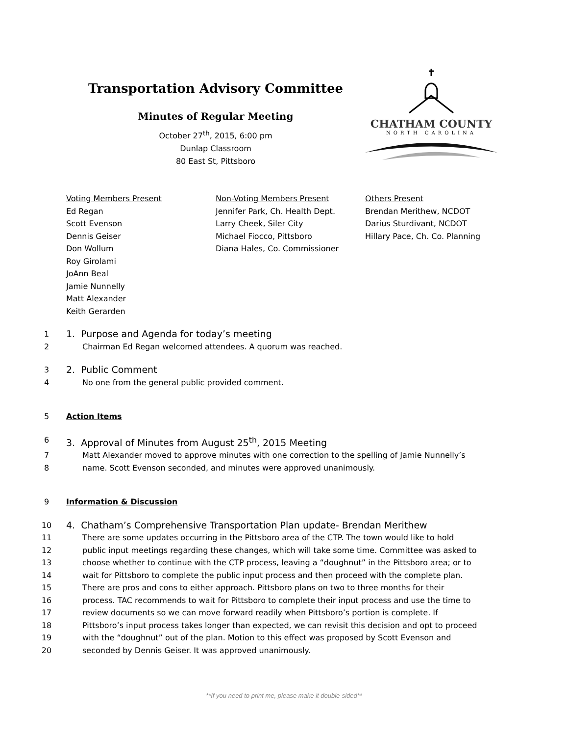Transportation Advisory Committee
Minutes of Regular Meeting
October 27<sup>th</sup>, 2015, 6:00 pm
Dunlap Classroom
80 East St, Pittsboro
CHATHAM COUNTY
NORTH CAROLINA
Voting Members Present
Ed Regan
Scott Evenson
Dennis Geiser
Don Wollum
Roy Girolami
JoAnn Beal
Jamie Nunnelly
Matt Alexander
Keith Gerarden
Non-Voting Members Present
Jennifer Park, Ch. Health Dept.
Larry Cheek, Siler City
Michael Fiocco, Pittsboro
Diana Hales, Co. Commissioner
Others Present
Brendan Merithew, NCDOT
Darius Sturdivant, NCDOT
Hillary Pace, Ch. Co. Planning
1 1. Purpose and Agenda for today’s meeting
2 Chairman Ed Regan welcomed attendees. A quorum was reached.
3 2. Public Comment
4 No one from the general public provided comment.
5 Action Items
6 3. Approval of Minutes from August 25<sup>th</sup>, 2015 Meeting
7 Matt Alexander moved to approve minutes with one correction to the spelling of Jamie Nunnelly’s
8 name. Scott Evenson seconded, and minutes were approved unanimously.
9 Information & Discussion
10 4. Chatham’s Comprehensive Transportation Plan update- Brendan Merithew
11 There are some updates occurring in the Pittsboro area of the CTP. The town would like to hold
12 public input meetings regarding these changes, which will take some time. Committee was asked to
13 choose whether to continue with the CTP process, leaving a “doughnut” in the Pittsboro area; or to
14 wait for Pittsboro to complete the public input process and then proceed with the complete plan.
15 There are pros and cons to either approach. Pittsboro plans on two to three months for their
16 process. TAC recommends to wait for Pittsboro to complete their input process and use the time to
17 review documents so we can move forward readily when Pittsboro’s portion is complete. If
18 Pittsboro’s input process takes longer than expected, we can revisit this decision and opt to proceed
19 with the “doughnut” out of the plan. Motion to this effect was proposed by Scott Evenson and
20 seconded by Dennis Geiser. It was approved unanimously.
**If you need to print me, please make it double-sided**